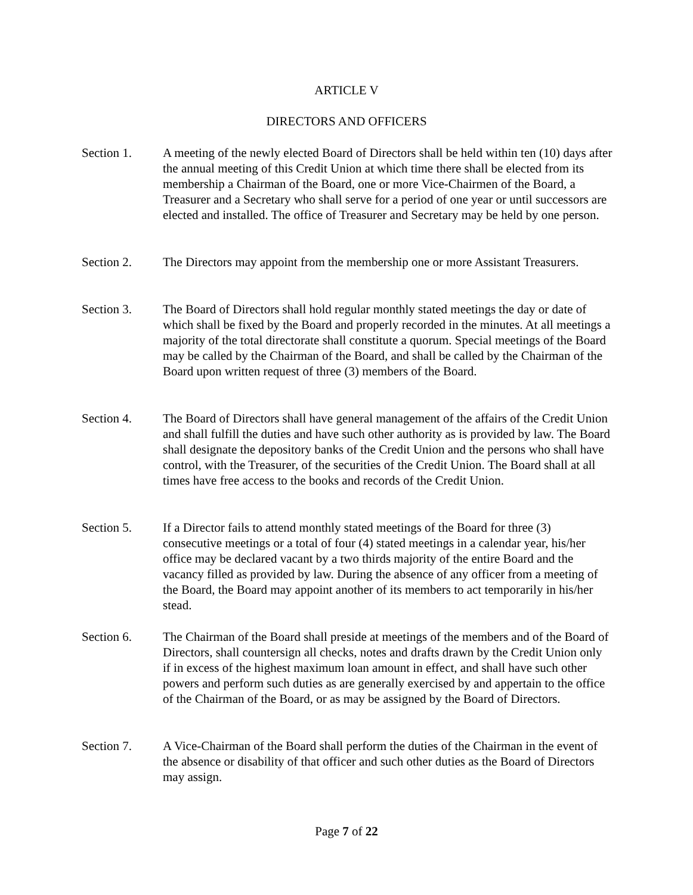ARTICLE V
DIRECTORS AND OFFICERS
Section 1. A meeting of the newly elected Board of Directors shall be held within ten (10) days after the annual meeting of this Credit Union at which time there shall be elected from its membership a Chairman of the Board, one or more Vice-Chairmen of the Board, a Treasurer and a Secretary who shall serve for a period of one year or until successors are elected and installed. The office of Treasurer and Secretary may be held by one person.
Section 2. The Directors may appoint from the membership one or more Assistant Treasurers.
Section 3. The Board of Directors shall hold regular monthly stated meetings the day or date of which shall be fixed by the Board and properly recorded in the minutes. At all meetings a majority of the total directorate shall constitute a quorum. Special meetings of the Board may be called by the Chairman of the Board, and shall be called by the Chairman of the Board upon written request of three (3) members of the Board.
Section 4. The Board of Directors shall have general management of the affairs of the Credit Union and shall fulfill the duties and have such other authority as is provided by law. The Board shall designate the depository banks of the Credit Union and the persons who shall have control, with the Treasurer, of the securities of the Credit Union. The Board shall at all times have free access to the books and records of the Credit Union.
Section 5. If a Director fails to attend monthly stated meetings of the Board for three (3) consecutive meetings or a total of four (4) stated meetings in a calendar year, his/her office may be declared vacant by a two thirds majority of the entire Board and the vacancy filled as provided by law. During the absence of any officer from a meeting of the Board, the Board may appoint another of its members to act temporarily in his/her stead.
Section 6. The Chairman of the Board shall preside at meetings of the members and of the Board of Directors, shall countersign all checks, notes and drafts drawn by the Credit Union only if in excess of the highest maximum loan amount in effect, and shall have such other powers and perform such duties as are generally exercised by and appertain to the office of the Chairman of the Board, or as may be assigned by the Board of Directors.
Section 7. A Vice-Chairman of the Board shall perform the duties of the Chairman in the event of the absence or disability of that officer and such other duties as the Board of Directors may assign.
Page 7 of 22